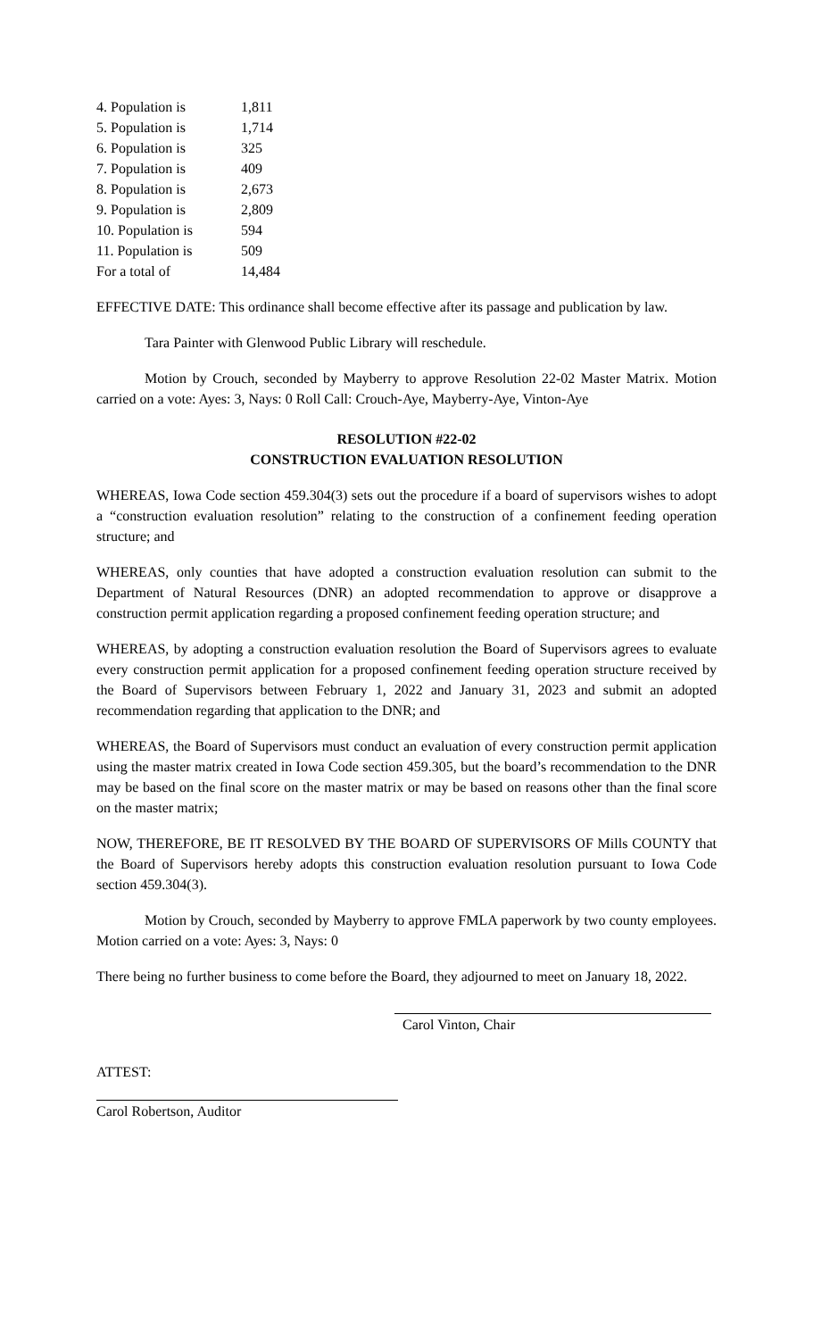| 4. Population is | 1,811 |
| 5. Population is | 1,714 |
| 6. Population is | 325 |
| 7. Population is | 409 |
| 8. Population is | 2,673 |
| 9. Population is | 2,809 |
| 10. Population is | 594 |
| 11. Population is | 509 |
| For a total of | 14,484 |
EFFECTIVE DATE: This ordinance shall become effective after its passage and publication by law.
Tara Painter with Glenwood Public Library will reschedule.
Motion by Crouch, seconded by Mayberry to approve Resolution 22-02 Master Matrix. Motion carried on a vote: Ayes: 3, Nays: 0 Roll Call: Crouch-Aye, Mayberry-Aye, Vinton-Aye
RESOLUTION #22-02
CONSTRUCTION EVALUATION RESOLUTION
WHEREAS, Iowa Code section 459.304(3) sets out the procedure if a board of supervisors wishes to adopt a “construction evaluation resolution” relating to the construction of a confinement feeding operation structure; and
WHEREAS, only counties that have adopted a construction evaluation resolution can submit to the Department of Natural Resources (DNR) an adopted recommendation to approve or disapprove a construction permit application regarding a proposed confinement feeding operation structure; and
WHEREAS, by adopting a construction evaluation resolution the Board of Supervisors agrees to evaluate every construction permit application for a proposed confinement feeding operation structure received by the Board of Supervisors between February 1, 2022 and January 31, 2023 and submit an adopted recommendation regarding that application to the DNR; and
WHEREAS, the Board of Supervisors must conduct an evaluation of every construction permit application using the master matrix created in Iowa Code section 459.305, but the board’s recommendation to the DNR may be based on the final score on the master matrix or may be based on reasons other than the final score on the master matrix;
NOW, THEREFORE, BE IT RESOLVED BY THE BOARD OF SUPERVISORS OF Mills COUNTY that the Board of Supervisors hereby adopts this construction evaluation resolution pursuant to Iowa Code section 459.304(3).
Motion by Crouch, seconded by Mayberry to approve FMLA paperwork by two county employees. Motion carried on a vote: Ayes: 3, Nays: 0
There being no further business to come before the Board, they adjourned to meet on January 18, 2022.
Carol Vinton, Chair
ATTEST:
Carol Robertson, Auditor